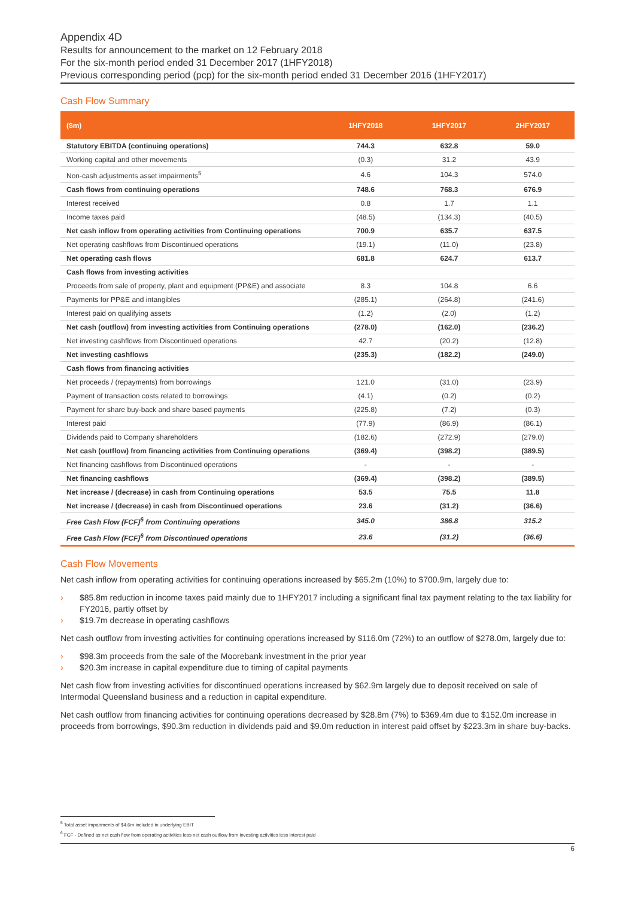Appendix 4D
Results for announcement to the market on 12 February 2018
For the six-month period ended 31 December 2017 (1HFY2018)
Previous corresponding period (pcp) for the six-month period ended 31 December 2016 (1HFY2017)
Cash Flow Summary
| ($m) | 1HFY2018 | 1HFY2017 | 2HFY2017 |
| --- | --- | --- | --- |
| Statutory EBITDA (continuing operations) | 744.3 | 632.8 | 59.0 |
| Working capital and other movements | (0.3) | 31.2 | 43.9 |
| Non-cash adjustments asset impairments<sup>5</sup> | 4.6 | 104.3 | 574.0 |
| Cash flows from continuing operations | 748.6 | 768.3 | 676.9 |
| Interest received | 0.8 | 1.7 | 1.1 |
| Income taxes paid | (48.5) | (134.3) | (40.5) |
| Net cash inflow from operating activities from Continuing operations | 700.9 | 635.7 | 637.5 |
| Net operating cashflows from Discontinued operations | (19.1) | (11.0) | (23.8) |
| Net operating cash flows | 681.8 | 624.7 | 613.7 |
| Cash flows from investing activities | | | |
| Proceeds from sale of property, plant and equipment (PP&E) and associate | 8.3 | 104.8 | 6.6 |
| Payments for PP&E and intangibles | (285.1) | (264.8) | (241.6) |
| Interest paid on qualifying assets | (1.2) | (2.0) | (1.2) |
| Net cash (outflow) from investing activities from Continuing operations | (278.0) | (162.0) | (236.2) |
| Net investing cashflows from Discontinued operations | 42.7 | (20.2) | (12.8) |
| Net investing cashflows | (235.3) | (182.2) | (249.0) |
| Cash flows from financing activities | | | |
| Net proceeds / (repayments) from borrowings | 121.0 | (31.0) | (23.9) |
| Payment of transaction costs related to borrowings | (4.1) | (0.2) | (0.2) |
| Payment for share buy-back and share based payments | (225.8) | (7.2) | (0.3) |
| Interest paid | (77.9) | (86.9) | (86.1) |
| Dividends paid to Company shareholders | (182.6) | (272.9) | (279.0) |
| Net cash (outflow) from financing activities from Continuing operations | (369.4) | (398.2) | (389.5) |
| Net financing cashflows from Discontinued operations | - | - | - |
| Net financing cashflows | (369.4) | (398.2) | (389.5) |
| Net increase / (decrease) in cash from Continuing operations | 53.5 | 75.5 | 11.8 |
| Net increase / (decrease) in cash from Discontinued operations | 23.6 | (31.2) | (36.6) |
| Free Cash Flow (FCF)<sup>6</sup> from Continuing operations | 345.0 | 386.8 | 315.2 |
| Free Cash Flow (FCF)<sup>6</sup> from Discontinued operations | 23.6 | (31.2) | (36.6) |
Cash Flow Movements
Net cash inflow from operating activities for continuing operations increased by $65.2m (10%) to $700.9m, largely due to:
› $85.8m reduction in income taxes paid mainly due to 1HFY2017 including a significant final tax payment relating to the tax liability for FY2016, partly offset by
› $19.7m decrease in operating cashflows
Net cash outflow from investing activities for continuing operations increased by $116.0m (72%) to an outflow of $278.0m, largely due to:
› $98.3m proceeds from the sale of the Moorebank investment in the prior year
› $20.3m increase in capital expenditure due to timing of capital payments
Net cash flow from investing activities for discontinued operations increased by $62.9m largely due to deposit received on sale of Intermodal Queensland business and a reduction in capital expenditure.
Net cash outflow from financing activities for continuing operations decreased by $28.8m (7%) to $369.4m due to $152.0m increase in proceeds from borrowings, $90.3m reduction in dividends paid and $9.0m reduction in interest paid offset by $223.3m in share buy-backs.
<sup>5</sup> Total asset impairments of $4.6m included in underlying EBIT
<sup>6</sup> FCF - Defined as net cash flow from operating activities less net cash outflow from investing activities less interest paid
6